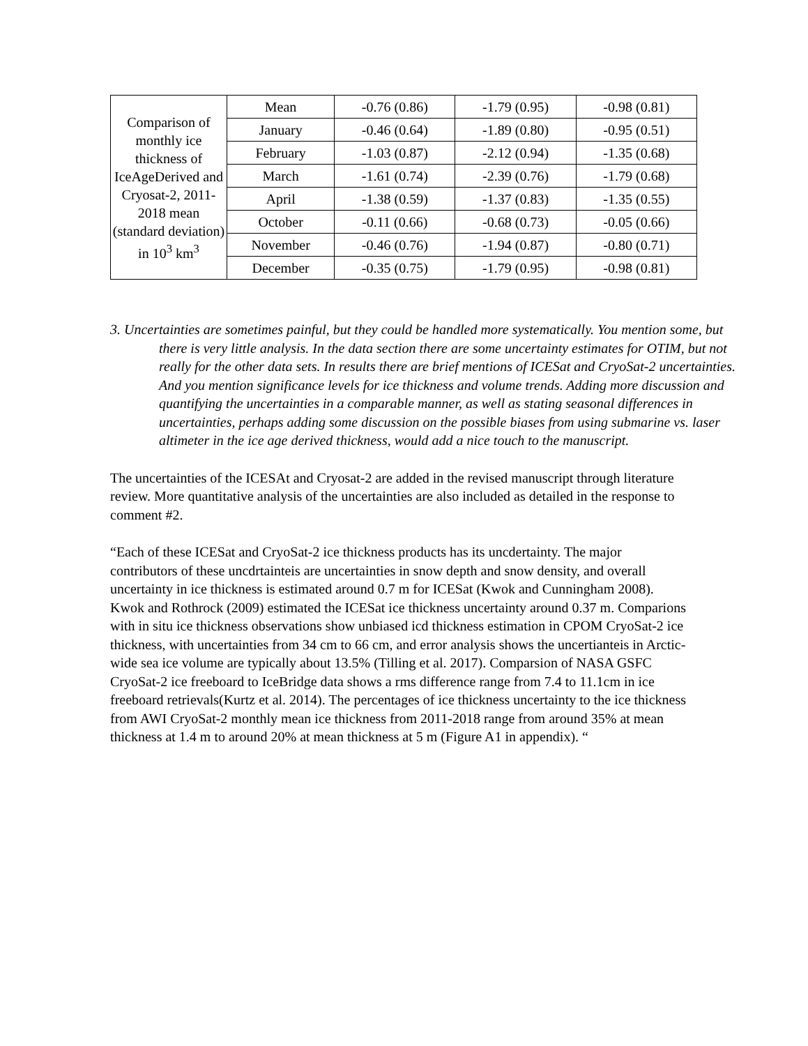| Comparison of monthly ice thickness of IceAgeDerived and Cryosat-2, 2011-2018 mean (standard deviation) in 10<sup>3</sup> km<sup>3</sup> | Mean | -0.76 (0.86) | -1.79 (0.95) | -0.98 (0.81) |
| | January | -0.46 (0.64) | -1.89 (0.80) | -0.95 (0.51) |
| | February | -1.03 (0.87) | -2.12 (0.94) | -1.35 (0.68) |
| | March | -1.61 (0.74) | -2.39 (0.76) | -1.79 (0.68) |
| | April | -1.38 (0.59) | -1.37 (0.83) | -1.35 (0.55) |
| | October | -0.11 (0.66) | -0.68 (0.73) | -0.05 (0.66) |
| | November | -0.46 (0.76) | -1.94 (0.87) | -0.80 (0.71) |
| | December | -0.35 (0.75) | -1.79 (0.95) | -0.98 (0.81) |
3. Uncertainties are sometimes painful, but they could be handled more systematically. You mention some, but there is very little analysis. In the data section there are some uncertainty estimates for OTIM, but not really for the other data sets. In results there are brief mentions of ICESat and CryoSat-2 uncertainties. And you mention significance levels for ice thickness and volume trends. Adding more discussion and quantifying the uncertainties in a comparable manner, as well as stating seasonal differences in uncertainties, perhaps adding some discussion on the possible biases from using submarine vs. laser altimeter in the ice age derived thickness, would add a nice touch to the manuscript.
The uncertainties of the ICESAt and Cryosat-2 are added in the revised manuscript through literature review. More quantitative analysis of the uncertainties are also included as detailed in the response to comment #2.
“Each of these ICESat and CryoSat-2 ice thickness products has its uncdertainty. The major contributors of these uncdrtainteis are uncertainties in snow depth and snow density, and overall uncertainty in ice thickness is estimated around 0.7 m for ICESat (Kwok and Cunningham 2008). Kwok and Rothrock (2009) estimated the ICESat ice thickness uncertainty around 0.37 m. Comparions with in situ ice thickness observations show unbiased icd thickness estimation in CPOM CryoSat-2 ice thickness, with uncertainties from 34 cm to 66 cm, and error analysis shows the uncertianteis in Arctic-wide sea ice volume are typically about 13.5% (Tilling et al. 2017). Comparsion of NASA GSFC CryoSat-2 ice freeboard to IceBridge data shows a rms difference range from 7.4 to 11.1cm in ice freeboard retrievals(Kurtz et al. 2014). The percentages of ice thickness uncertainty to the ice thickness from AWI CryoSat-2 monthly mean ice thickness from 2011-2018 range from around 35% at mean thickness at 1.4 m to around 20% at mean thickness at 5 m (Figure A1 in appendix). “